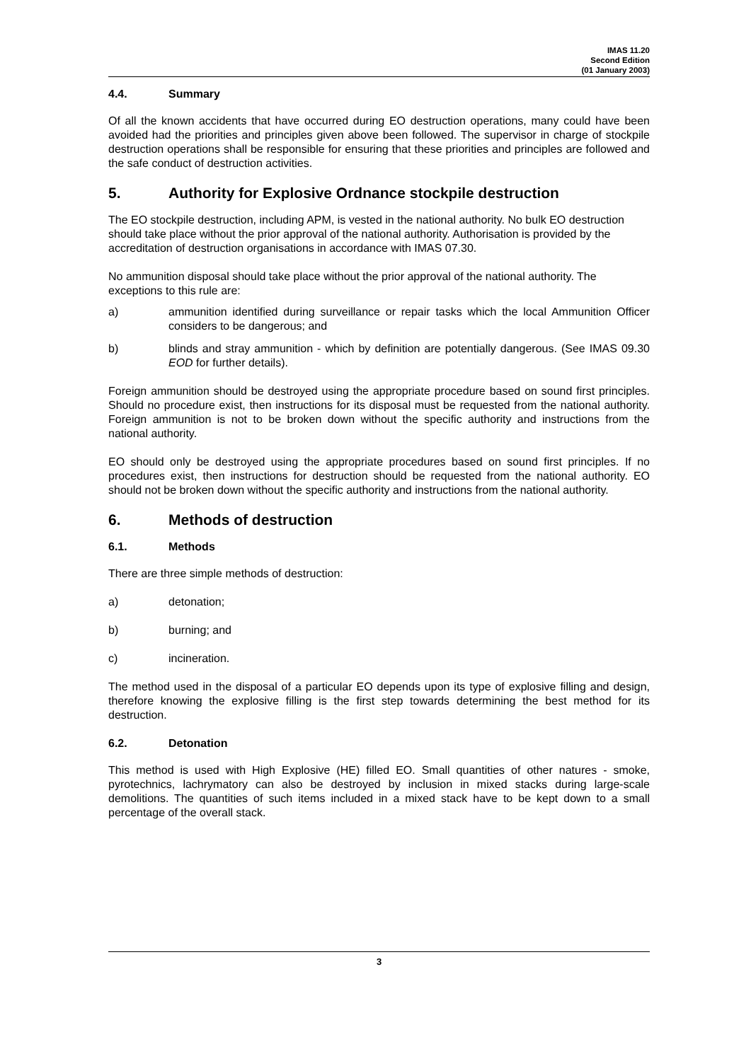IMAS 11.20
Second Edition
(01 January 2003)
4.4. Summary
Of all the known accidents that have occurred during EO destruction operations, many could have been avoided had the priorities and principles given above been followed. The supervisor in charge of stockpile destruction operations shall be responsible for ensuring that these priorities and principles are followed and the safe conduct of destruction activities.
5. Authority for Explosive Ordnance stockpile destruction
The EO stockpile destruction, including APM, is vested in the national authority. No bulk EO destruction should take place without the prior approval of the national authority. Authorisation is provided by the accreditation of destruction organisations in accordance with IMAS 07.30.
No ammunition disposal should take place without the prior approval of the national authority. The exceptions to this rule are:
a) ammunition identified during surveillance or repair tasks which the local Ammunition Officer considers to be dangerous; and
b) blinds and stray ammunition - which by definition are potentially dangerous. (See IMAS 09.30 EOD for further details).
Foreign ammunition should be destroyed using the appropriate procedure based on sound first principles. Should no procedure exist, then instructions for its disposal must be requested from the national authority. Foreign ammunition is not to be broken down without the specific authority and instructions from the national authority.
EO should only be destroyed using the appropriate procedures based on sound first principles. If no procedures exist, then instructions for destruction should be requested from the national authority. EO should not be broken down without the specific authority and instructions from the national authority.
6. Methods of destruction
6.1. Methods
There are three simple methods of destruction:
a) detonation;
b) burning; and
c) incineration.
The method used in the disposal of a particular EO depends upon its type of explosive filling and design, therefore knowing the explosive filling is the first step towards determining the best method for its destruction.
6.2. Detonation
This method is used with High Explosive (HE) filled EO. Small quantities of other natures - smoke, pyrotechnics, lachrymatory can also be destroyed by inclusion in mixed stacks during large-scale demolitions. The quantities of such items included in a mixed stack have to be kept down to a small percentage of the overall stack.
3